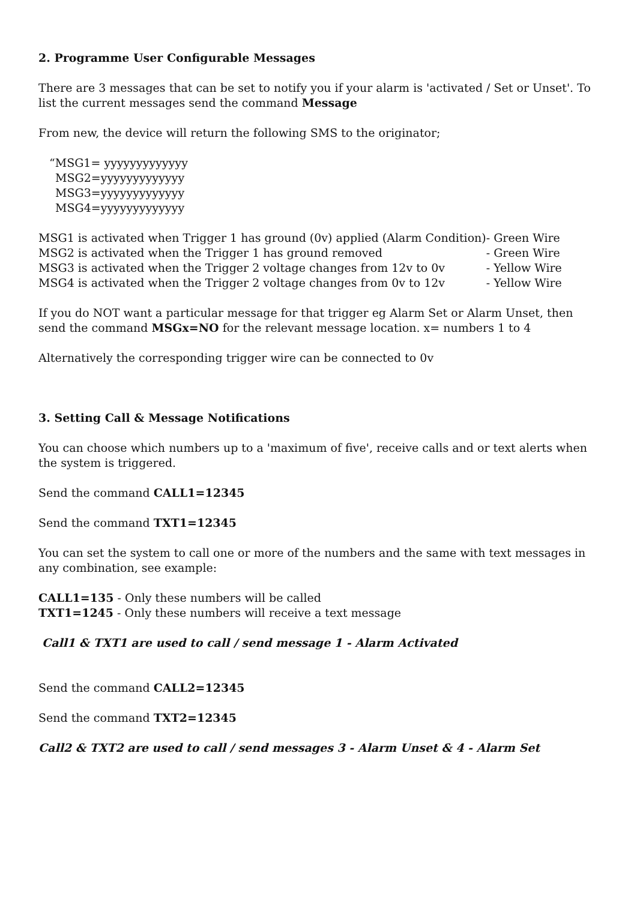2. Programme User Configurable Messages
There are 3 messages that can be set to notify you if your alarm is 'activated / Set or Unset'. To list the current messages send the command Message
From new, the device will return the following SMS to the originator;
“MSG1= yyyyyyyyyyyyy
MSG2=yyyyyyyyyyyyy
MSG3=yyyyyyyyyyyyy
MSG4=yyyyyyyyyyyyy
| MSG1 is activated when Trigger 1 has ground (0v) applied (Alarm Condition) | - Green Wire |
| MSG2 is activated when the Trigger 1 has ground removed | - Green Wire |
| MSG3 is activated when the Trigger 2 voltage changes from 12v to 0v | - Yellow Wire |
| MSG4 is activated when the Trigger 2 voltage changes from 0v to 12v | - Yellow Wire |
If you do NOT want a particular message for that trigger eg Alarm Set or Alarm Unset, then send the command MSGx=NO for the relevant message location. x= numbers 1 to 4
Alternatively the corresponding trigger wire can be connected to 0v
3. Setting Call & Message Notifications
You can choose which numbers up to a 'maximum of five', receive calls and or text alerts when the system is triggered.
Send the command CALL1=12345
Send the command TXT1=12345
You can set the system to call one or more of the numbers and the same with text messages in any combination, see example:
CALL1=135 - Only these numbers will be called
TXT1=1245 - Only these numbers will receive a text message
Call1 & TXT1 are used to call / send message 1 - Alarm Activated
Send the command CALL2=12345
Send the command TXT2=12345
Call2 & TXT2 are used to call / send messages 3 - Alarm Unset & 4 - Alarm Set